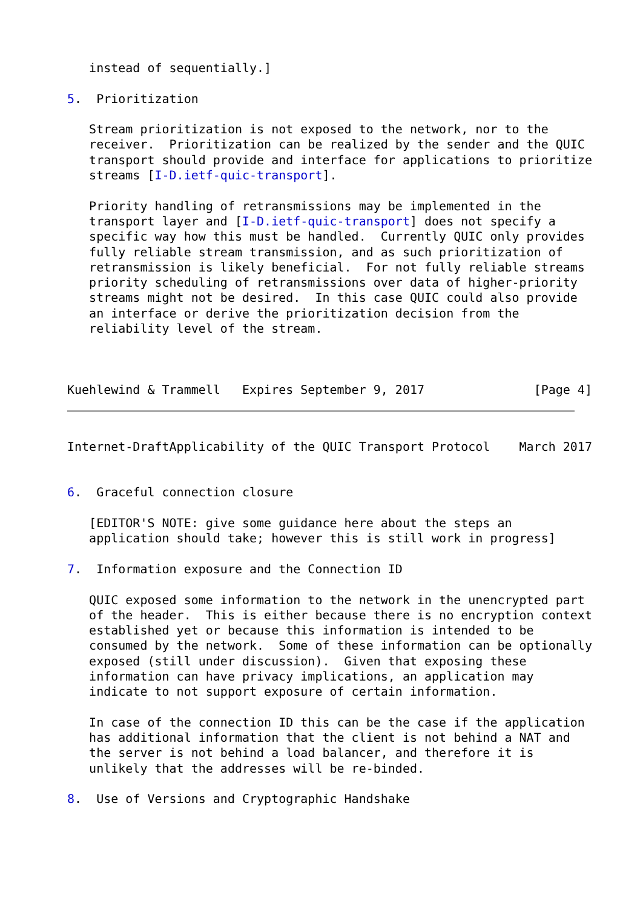instead of sequentially.]

5.  Prioritization

   Stream prioritization is not exposed to the network, nor to the
   receiver.  Prioritization can be realized by the sender and the QUIC
   transport should provide and interface for applications to prioritize
   streams [I-D.ietf-quic-transport].

   Priority handling of retransmissions may be implemented in the
   transport layer and [I-D.ietf-quic-transport] does not specify a
   specific way how this must be handled.  Currently QUIC only provides
   fully reliable stream transmission, and as such prioritization of
   retransmission is likely beneficial.  For not fully reliable streams
   priority scheduling of retransmissions over data of higher-priority
   streams might not be desired.  In this case QUIC could also provide
   an interface or derive the prioritization decision from the
   reliability level of the stream.



Kuehlewind & Trammell   Expires September 9, 2017               [Page 4]
Internet-DraftApplicability of the QUIC Transport Protocol    March 2017


6.  Graceful connection closure

   [EDITOR'S NOTE: give some guidance here about the steps an
   application should take; however this is still work in progress]

7.  Information exposure and the Connection ID

   QUIC exposed some information to the network in the unencrypted part
   of the header.  This is either because there is no encryption context
   established yet or because this information is intended to be
   consumed by the network.  Some of these information can be optionally
   exposed (still under discussion).  Given that exposing these
   information can have privacy implications, an application may
   indicate to not support exposure of certain information.

   In case of the connection ID this can be the case if the application
   has additional information that the client is not behind a NAT and
   the server is not behind a load balancer, and therefore it is
   unlikely that the addresses will be re-binded.

8.  Use of Versions and Cryptographic Handshake